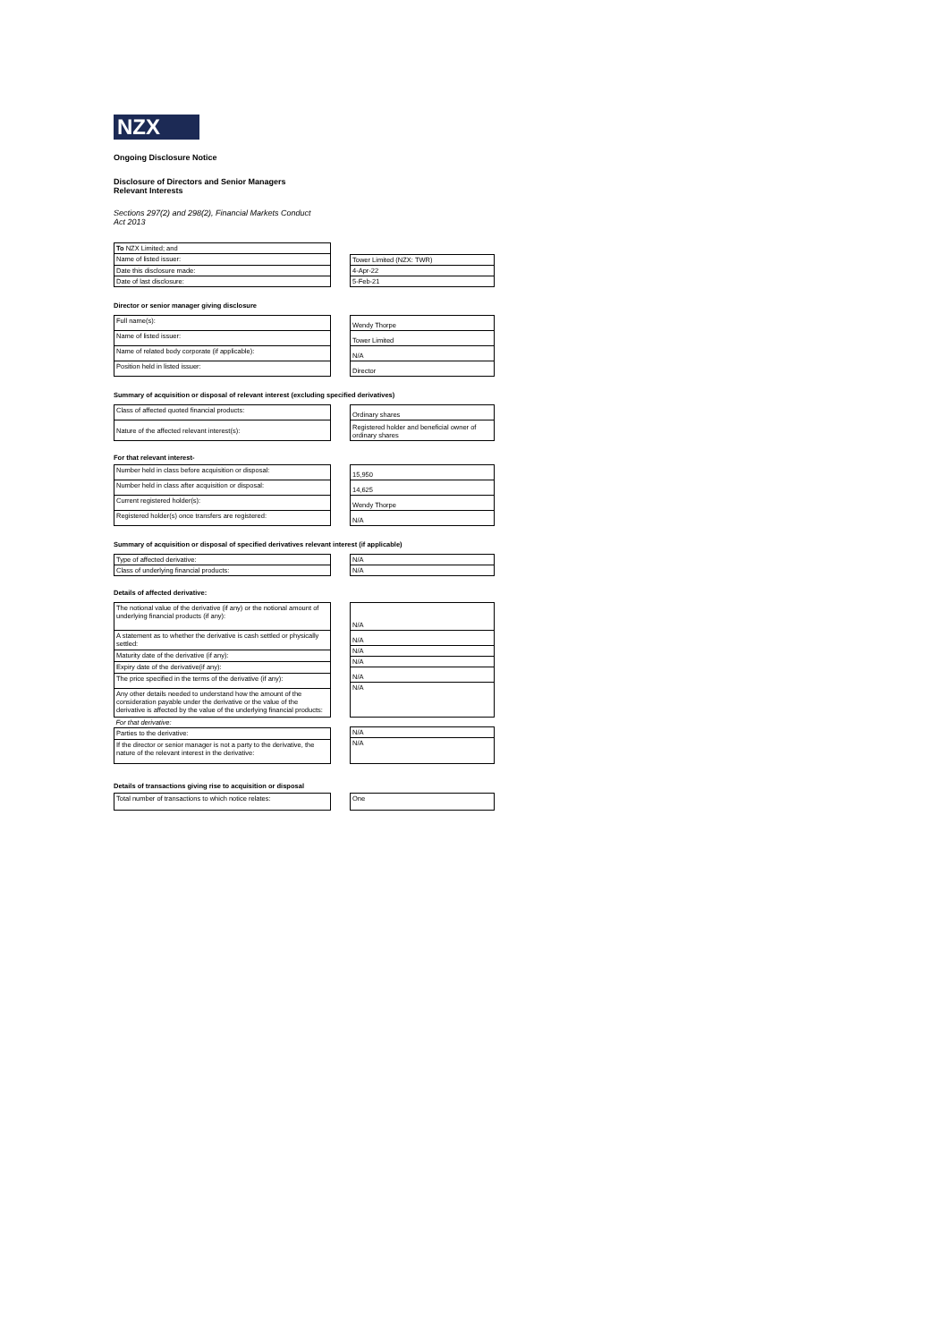NZX
Ongoing Disclosure Notice
Disclosure of Directors and Senior Managers
Relevant Interests
Sections 297(2) and 298(2), Financial Markets Conduct
Act 2013
| To NZX Limited; and |
| Name of listed issuer: |
| Date this disclosure made: |
| Date of last disclosure: |
| Tower Limited (NZX: TWR) |
| 4-Apr-22 |
| 5-Feb-21 |
Director or senior manager giving disclosure
| Full name(s): |
| Name of listed issuer: |
| Name of related body corporate (if applicable): |
| Position held in listed issuer: |
| Wendy Thorpe |
| Tower Limited |
| N/A |
| Director |
Summary of acquisition or disposal of relevant interest (excluding specified derivatives)
| Class of affected quoted financial products: |
| Nature of the affected relevant interest(s): |
| Ordinary shares |
| Registered holder and beneficial owner of ordinary shares |
For that relevant interest-
| Number held in class before acquisition or disposal: |
| Number held in class after acquisition or disposal: |
| Current registered holder(s): |
| Registered holder(s) once transfers are registered: |
| 15,950 |
| 14,625 |
| Wendy Thorpe |
| N/A |
Summary of acquisition or disposal of specified derivatives relevant interest (if applicable)
| Type of affected derivative: |
| Class of underlying financial products: |
| N/A |
| N/A |
Details of affected derivative:
| The notional value of the derivative (if any) or the notional amount of underlying financial products (if any): |
| A statement as to whether the derivative is cash settled or physically settled: |
| Maturity date of the derivative (if any): |
| Expiry date of the derivative(if any): |
| The price specified in the terms of the derivative (if any): |
| Any other details needed to understand how the amount of the consideration payable under the derivative or the value of the derivative is affected by the value of the underlying financial products: |
| For that derivative: |
| Parties to the derivative: |
| If the director or senior manager is not a party to the derivative, the nature of the relevant interest in the derivative: |
| N/A |
| N/A |
| N/A |
| N/A |
| N/A |
| N/A |
| N/A |
| N/A |
Details of transactions giving rise to acquisition or disposal
| Total number of transactions to which notice relates: |
| One |